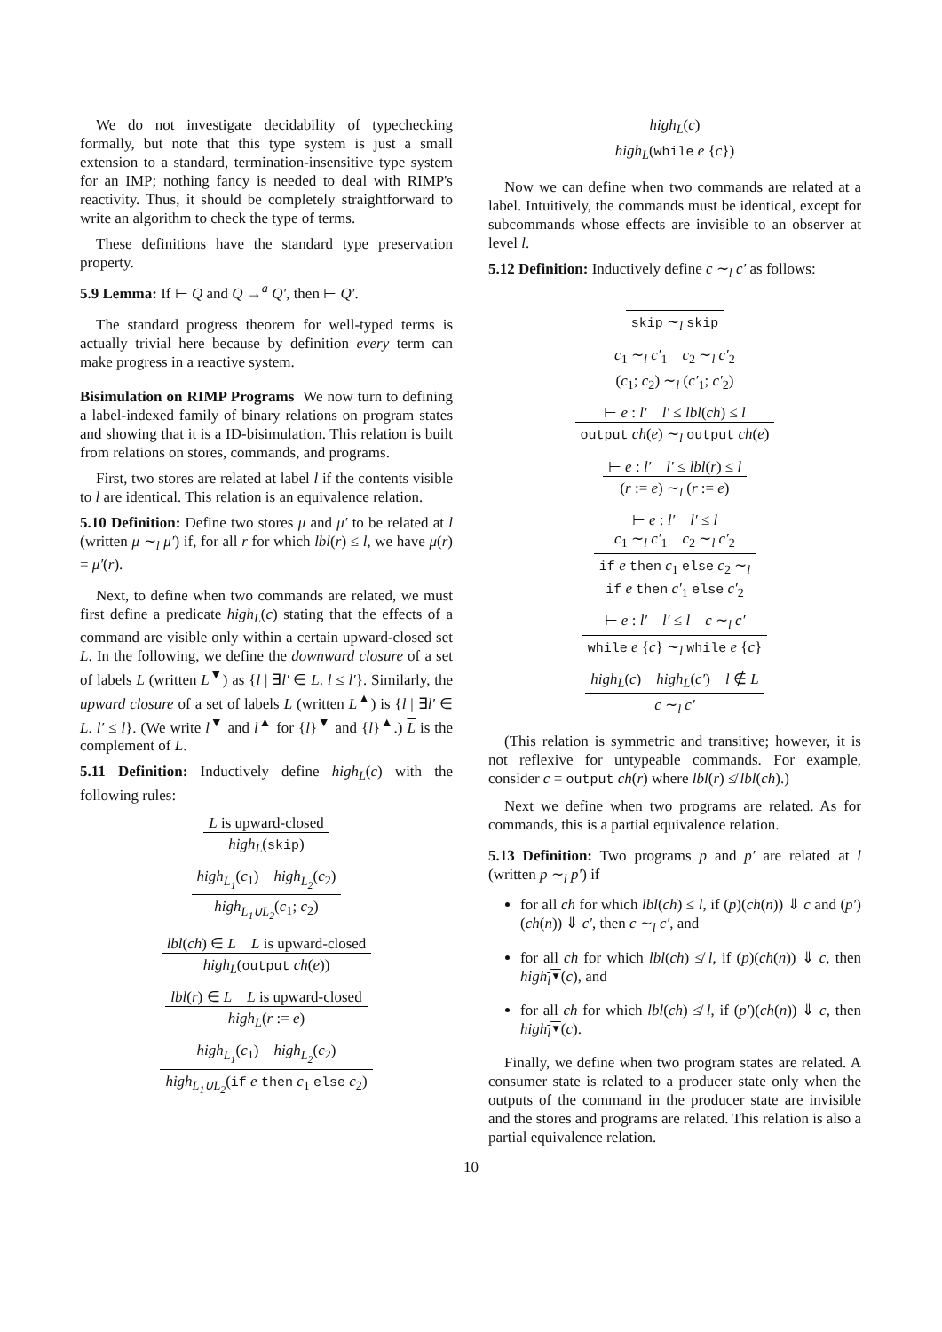We do not investigate decidability of typechecking formally, but note that this type system is just a small extension to a standard, termination-insensitive type system for an IMP; nothing fancy is needed to deal with RIMP's reactivity. Thus, it should be completely straightforward to write an algorithm to check the type of terms.
These definitions have the standard type preservation property.
5.9 Lemma: If ⊢ Q and Q →<sup>a</sup> Q′, then ⊢ Q′.
The standard progress theorem for well-typed terms is actually trivial here because by definition every term can make progress in a reactive system.
Bisimulation on RIMP Programs We now turn to defining a label-indexed family of binary relations on program states and showing that it is a ID-bisimulation. This relation is built from relations on stores, commands, and programs.
First, two stores are related at label l if the contents visible to l are identical. This relation is an equivalence relation.
5.10 Definition: Define two stores μ and μ′ to be related at l (written μ ∼<sub>l</sub> μ′) if, for all r for which lbl(r) ≤ l, we have μ(r) = μ′(r).
Next, to define when two commands are related, we must first define a predicate high<sub>L</sub>(c) stating that the effects of a command are visible only within a certain upward-closed set L. In the following, we define the downward closure of a set of labels L (written L<sup>▼</sup>) as {l | ∃l′ ∈ L. l ≤ l′}. Similarly, the upward closure of a set of labels L (written L<sup>▲</sup>) is {l | ∃l′ ∈ L. l′ ≤ l}. (We write l<sup>▼</sup> and l<sup>▲</sup> for {l}<sup>▼</sup> and {l}<sup>▲</sup>.) L is the complement of L.
5.11 Definition: Inductively define high<sub>L</sub>(c) with the following rules:
L is upward-closed
high<sub>L</sub>(skip)
high<sub>L<sub>1</sub></sub>(c<sub>1</sub>) high<sub>L<sub>2</sub></sub>(c<sub>2</sub>)
high<sub>L<sub>1</sub>∪L<sub>2</sub></sub>(c<sub>1</sub>; c<sub>2</sub>)
lbl(ch) ∈ L L is upward-closed
high<sub>L</sub>(output ch(e))
lbl(r) ∈ L L is upward-closed
high<sub>L</sub>(r := e)
high<sub>L<sub>1</sub></sub>(c<sub>1</sub>) high<sub>L<sub>2</sub></sub>(c<sub>2</sub>)
high<sub>L<sub>1</sub>∪L<sub>2</sub></sub>(if e then c<sub>1</sub> else c<sub>2</sub>)
high<sub>L</sub>(c)
high<sub>L</sub>(while e {c})
Now we can define when two commands are related at a label. Intuitively, the commands must be identical, except for subcommands whose effects are invisible to an observer at level l.
5.12 Definition: Inductively define c ∼<sub>l</sub> c′ as follows:
skip ∼<sub>l</sub> skip
c<sub>1</sub> ∼<sub>l</sub> c′<sub>1</sub> c<sub>2</sub> ∼<sub>l</sub> c′<sub>2</sub>
(c<sub>1</sub>; c<sub>2</sub>) ∼<sub>l</sub> (c′<sub>1</sub>; c′<sub>2</sub>)
⊢ e : l′ l′ ≤ lbl(ch) ≤ l
output ch(e) ∼<sub>l</sub> output ch(e)
⊢ e : l′ l′ ≤ lbl(r) ≤ l
(r := e) ∼<sub>l</sub> (r := e)
⊢ e : l′ l′ ≤ l
c<sub>1</sub> ∼<sub>l</sub> c′<sub>1</sub> c<sub>2</sub> ∼<sub>l</sub> c′<sub>2</sub>
if e then c<sub>1</sub> else c<sub>2</sub> ∼<sub>l</sub>
if e then c′<sub>1</sub> else c′<sub>2</sub>
⊢ e : l′ l′ ≤ l c ∼<sub>l</sub> c′
while e {c} ∼<sub>l</sub> while e {c}
high<sub>L</sub>(c) high<sub>L</sub>(c′) l ∉ L
c ∼<sub>l</sub> c′
(This relation is symmetric and transitive; however, it is not reflexive for untypeable commands. For example, consider c = output ch(r) where lbl(r) ≰ lbl(ch).)
Next we define when two programs are related. As for commands, this is a partial equivalence relation.
5.13 Definition: Two programs p and p′ are related at l (written p ∼<sub>l</sub> p′) if
for all ch for which lbl(ch) ≤ l, if (p)(ch(n)) ⇓ c and (p′)(ch(n)) ⇓ c′, then c ∼<sub>l</sub> c′, and
for all ch for which lbl(ch) ≰ l, if (p)(ch(n)) ⇓ c, then high<sub>l<sup>▼</sup></sub>(c), and
for all ch for which lbl(ch) ≰ l, if (p′)(ch(n)) ⇓ c, then high<sub>l<sup>▼</sup></sub>(c).
Finally, we define when two program states are related. A consumer state is related to a producer state only when the outputs of the command in the producer state are invisible and the stores and programs are related. This relation is also a partial equivalence relation.
10